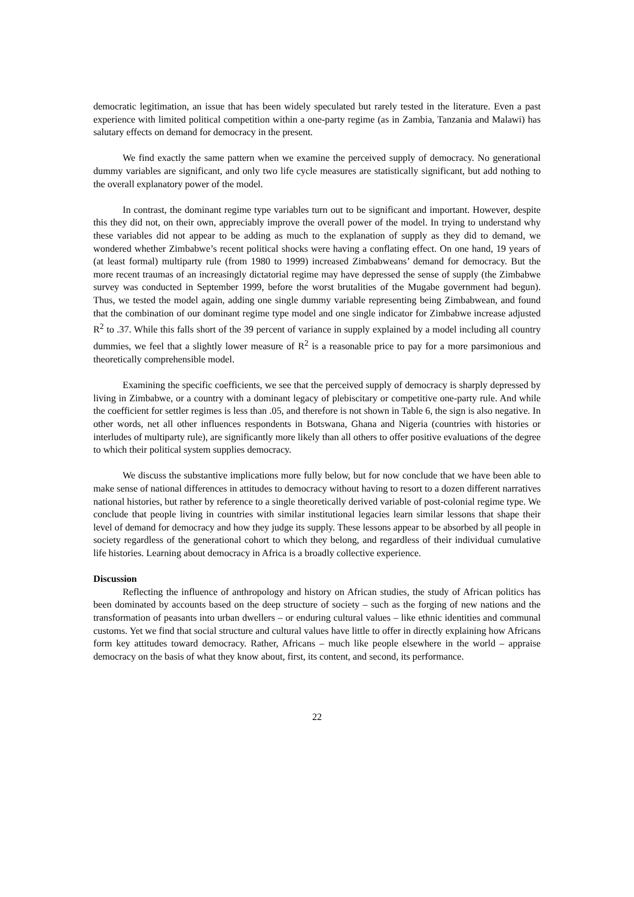democratic legitimation, an issue that has been widely speculated but rarely tested in the literature. Even a past experience with limited political competition within a one-party regime (as in Zambia, Tanzania and Malawi) has salutary effects on demand for democracy in the present.
We find exactly the same pattern when we examine the perceived supply of democracy. No generational dummy variables are significant, and only two life cycle measures are statistically significant, but add nothing to the overall explanatory power of the model.
In contrast, the dominant regime type variables turn out to be significant and important. However, despite this they did not, on their own, appreciably improve the overall power of the model. In trying to understand why these variables did not appear to be adding as much to the explanation of supply as they did to demand, we wondered whether Zimbabwe’s recent political shocks were having a conflating effect. On one hand, 19 years of (at least formal) multiparty rule (from 1980 to 1999) increased Zimbabweans’ demand for democracy. But the more recent traumas of an increasingly dictatorial regime may have depressed the sense of supply (the Zimbabwe survey was conducted in September 1999, before the worst brutalities of the Mugabe government had begun). Thus, we tested the model again, adding one single dummy variable representing being Zimbabwean, and found that the combination of our dominant regime type model and one single indicator for Zimbabwe increase adjusted R<sup>2</sup> to .37. While this falls short of the 39 percent of variance in supply explained by a model including all country dummies, we feel that a slightly lower measure of R<sup>2</sup> is a reasonable price to pay for a more parsimonious and theoretically comprehensible model.
Examining the specific coefficients, we see that the perceived supply of democracy is sharply depressed by living in Zimbabwe, or a country with a dominant legacy of plebiscitary or competitive one-party rule. And while the coefficient for settler regimes is less than .05, and therefore is not shown in Table 6, the sign is also negative. In other words, net all other influences respondents in Botswana, Ghana and Nigeria (countries with histories or interludes of multiparty rule), are significantly more likely than all others to offer positive evaluations of the degree to which their political system supplies democracy.
We discuss the substantive implications more fully below, but for now conclude that we have been able to make sense of national differences in attitudes to democracy without having to resort to a dozen different narratives national histories, but rather by reference to a single theoretically derived variable of post-colonial regime type. We conclude that people living in countries with similar institutional legacies learn similar lessons that shape their level of demand for democracy and how they judge its supply. These lessons appear to be absorbed by all people in society regardless of the generational cohort to which they belong, and regardless of their individual cumulative life histories. Learning about democracy in Africa is a broadly collective experience.
Discussion
Reflecting the influence of anthropology and history on African studies, the study of African politics has been dominated by accounts based on the deep structure of society – such as the forging of new nations and the transformation of peasants into urban dwellers – or enduring cultural values – like ethnic identities and communal customs. Yet we find that social structure and cultural values have little to offer in directly explaining how Africans form key attitudes toward democracy. Rather, Africans – much like people elsewhere in the world – appraise democracy on the basis of what they know about, first, its content, and second, its performance.
22